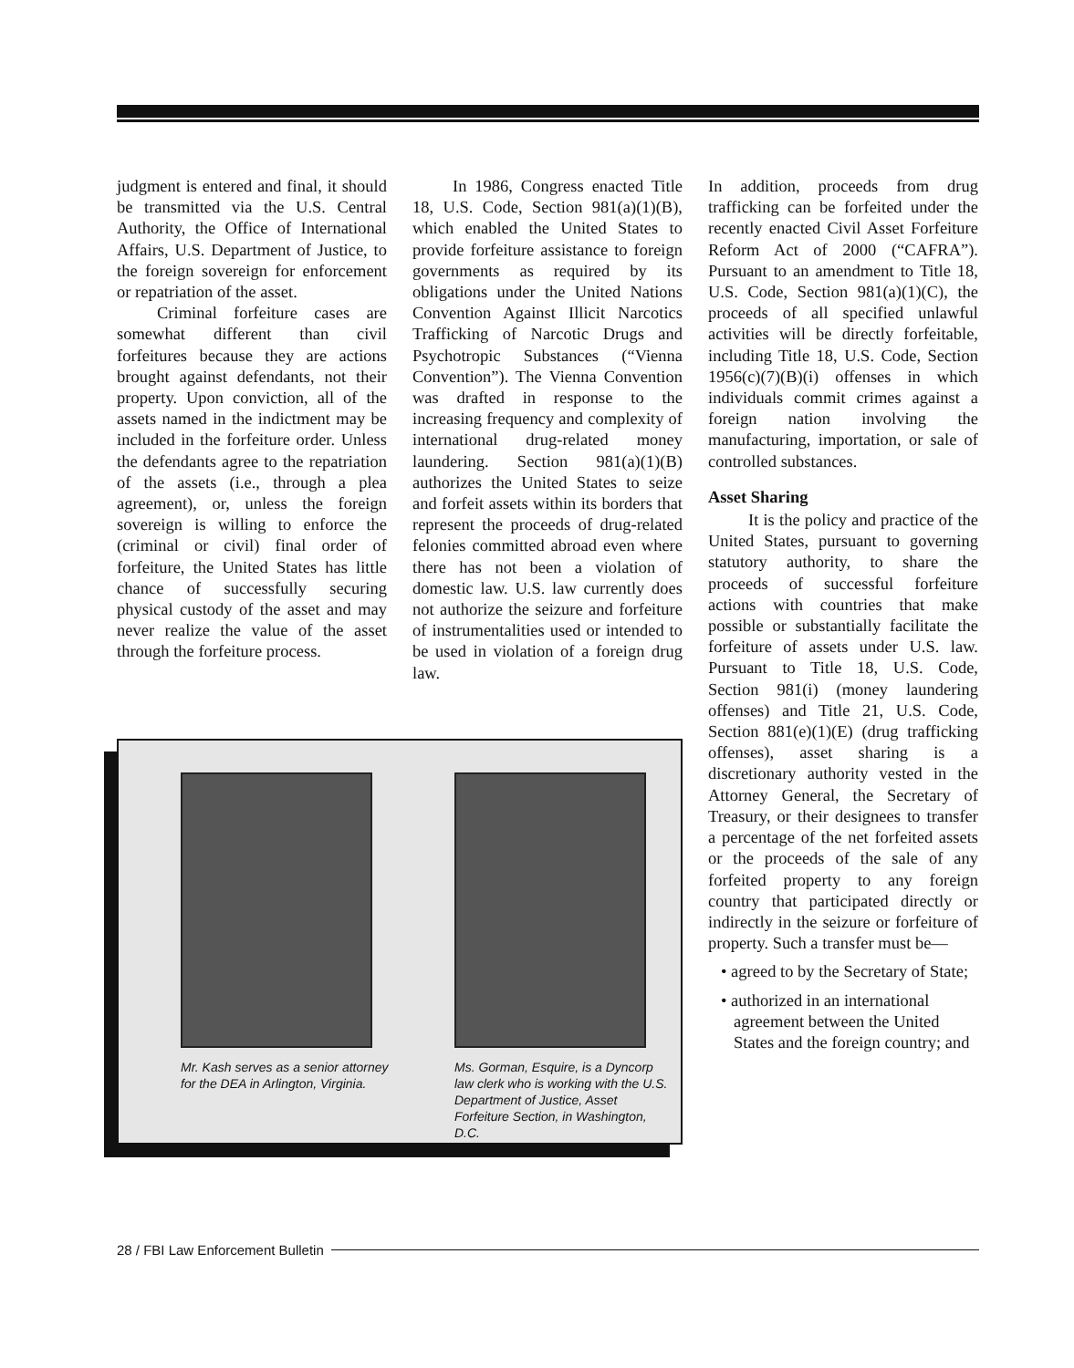judgment is entered and final, it should be transmitted via the U.S. Central Authority, the Office of International Affairs, U.S. Department of Justice, to the foreign sovereign for enforcement or repatriation of the asset.
Criminal forfeiture cases are somewhat different than civil forfeitures because they are actions brought against defendants, not their property. Upon conviction, all of the assets named in the indictment may be included in the forfeiture order. Unless the defendants agree to the repatriation of the assets (i.e., through a plea agreement), or, unless the foreign sovereign is willing to enforce the (criminal or civil) final order of forfeiture, the United States has little chance of successfully securing physical custody of the asset and may never realize the value of the asset through the forfeiture process.
In 1986, Congress enacted Title 18, U.S. Code, Section 981(a)(1)(B), which enabled the United States to provide forfeiture assistance to foreign governments as required by its obligations under the United Nations Convention Against Illicit Narcotics Trafficking of Narcotic Drugs and Psychotropic Substances (“Vienna Convention”). The Vienna Convention was drafted in response to the increasing frequency and complexity of international drug-related money laundering. Section 981(a)(1)(B) authorizes the United States to seize and forfeit assets within its borders that represent the proceeds of drug-related felonies committed abroad even where there has not been a violation of domestic law. U.S. law currently does not authorize the seizure and forfeiture of instrumentalities used or intended to be used in violation of a foreign drug law.
In addition, proceeds from drug trafficking can be forfeited under the recently enacted Civil Asset Forfeiture Reform Act of 2000 (“CAFRA”). Pursuant to an amendment to Title 18, U.S. Code, Section 981(a)(1)(C), the proceeds of all specified unlawful activities will be directly forfeitable, including Title 18, U.S. Code, Section 1956(c)(7)(B)(i) offenses in which individuals commit crimes against a foreign nation involving the manufacturing, importation, or sale of controlled substances.
Asset Sharing
It is the policy and practice of the United States, pursuant to governing statutory authority, to share the proceeds of successful forfeiture actions with countries that make possible or substantially facilitate the forfeiture of assets under U.S. law. Pursuant to Title 18, U.S. Code, Section 981(i) (money laundering offenses) and Title 21, U.S. Code, Section 881(e)(1)(E) (drug trafficking offenses), asset sharing is a discretionary authority vested in the Attorney General, the Secretary of Treasury, or their designees to transfer a percentage of the net forfeited assets or the proceeds of the sale of any forfeited property to any foreign country that participated directly or indirectly in the seizure or forfeiture of property. Such a transfer must be—
• agreed to by the Secretary of State;
• authorized in an international agreement between the United States and the foreign country; and
Mr. Kash serves as a senior attorney for the DEA in Arlington, Virginia.
Ms. Gorman, Esquire, is a Dyncorp law clerk who is working with the U.S. Department of Justice, Asset Forfeiture Section, in Washington, D.C.
28 / FBI Law Enforcement Bulletin